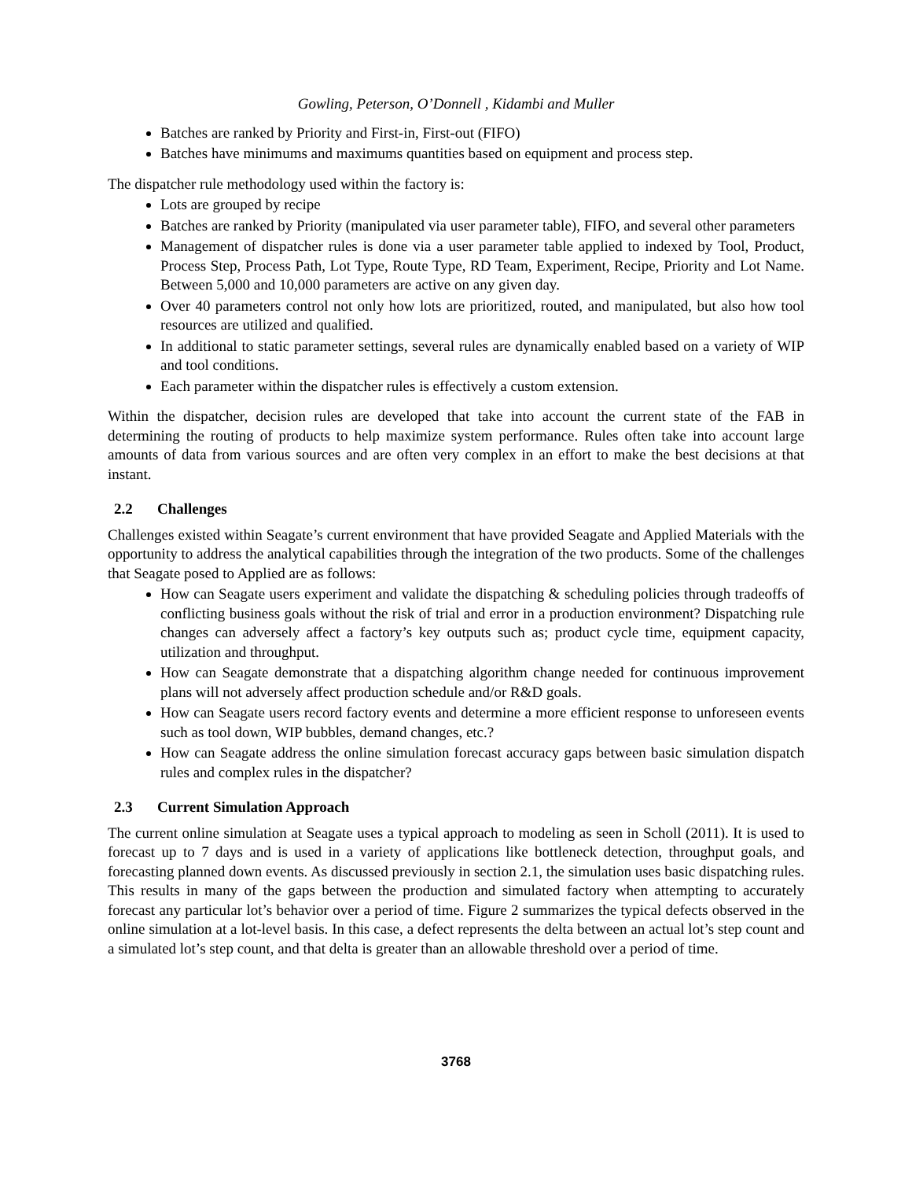Gowling, Peterson, O’Donnell , Kidambi and Muller
Batches are ranked by Priority and First-in, First-out (FIFO)
Batches have minimums and maximums quantities based on equipment and process step.
The dispatcher rule methodology used within the factory is:
Lots are grouped by recipe
Batches are ranked by Priority (manipulated via user parameter table), FIFO, and several other parameters
Management of dispatcher rules is done via a user parameter table applied to indexed by Tool, Product, Process Step, Process Path, Lot Type, Route Type, RD Team, Experiment, Recipe, Priority and Lot Name. Between 5,000 and 10,000 parameters are active on any given day.
Over 40 parameters control not only how lots are prioritized, routed, and manipulated, but also how tool resources are utilized and qualified.
In additional to static parameter settings, several rules are dynamically enabled based on a variety of WIP and tool conditions.
Each parameter within the dispatcher rules is effectively a custom extension.
Within the dispatcher, decision rules are developed that take into account the current state of the FAB in determining the routing of products to help maximize system performance. Rules often take into account large amounts of data from various sources and are often very complex in an effort to make the best decisions at that instant.
2.2 Challenges
Challenges existed within Seagate’s current environment that have provided Seagate and Applied Materials with the opportunity to address the analytical capabilities through the integration of the two products. Some of the challenges that Seagate posed to Applied are as follows:
How can Seagate users experiment and validate the dispatching & scheduling policies through tradeoffs of conflicting business goals without the risk of trial and error in a production environment? Dispatching rule changes can adversely affect a factory’s key outputs such as; product cycle time, equipment capacity, utilization and throughput.
How can Seagate demonstrate that a dispatching algorithm change needed for continuous improvement plans will not adversely affect production schedule and/or R&D goals.
How can Seagate users record factory events and determine a more efficient response to unforeseen events such as tool down, WIP bubbles, demand changes, etc.?
How can Seagate address the online simulation forecast accuracy gaps between basic simulation dispatch rules and complex rules in the dispatcher?
2.3 Current Simulation Approach
The current online simulation at Seagate uses a typical approach to modeling as seen in Scholl (2011). It is used to forecast up to 7 days and is used in a variety of applications like bottleneck detection, throughput goals, and forecasting planned down events. As discussed previously in section 2.1, the simulation uses basic dispatching rules. This results in many of the gaps between the production and simulated factory when attempting to accurately forecast any particular lot’s behavior over a period of time. Figure 2 summarizes the typical defects observed in the online simulation at a lot-level basis. In this case, a defect represents the delta between an actual lot’s step count and a simulated lot’s step count, and that delta is greater than an allowable threshold over a period of time.
3768